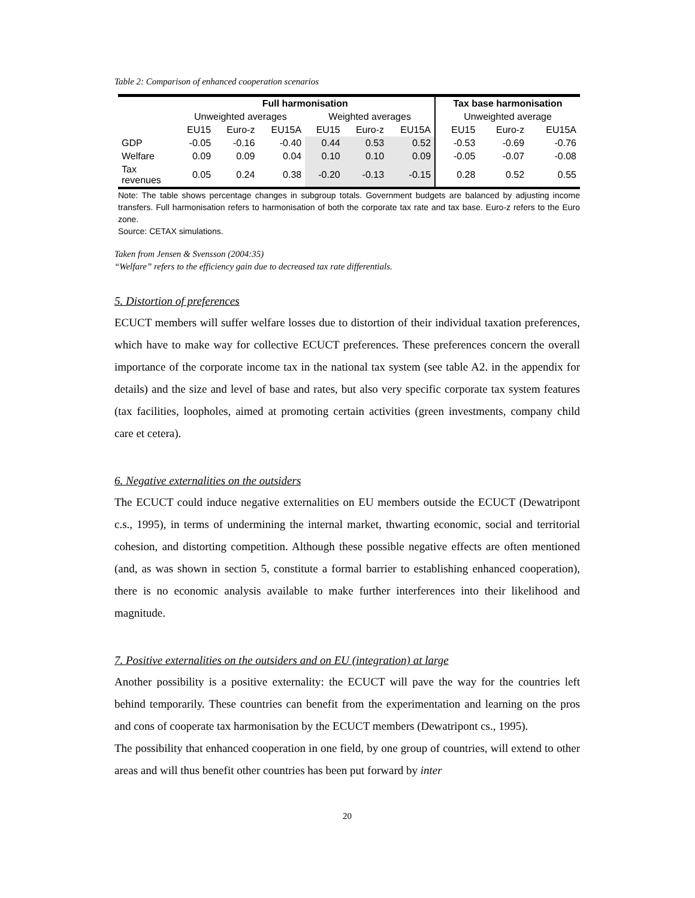Table 2: Comparison of enhanced cooperation scenarios
| | Full harmonisation | | | | | | Tax base harmonisation | | |
| --- | --- | --- | --- | --- | --- | --- | --- | --- | --- |
| | Unweighted averages | | | Weighted averages | | | Unweighted average | | |
| | EU15 | Euro-z | EU15A | EU15 | Euro-z | EU15A | EU15 | Euro-z | EU15A |
| GDP | -0.05 | -0.16 | -0.40 | 0.44 | 0.53 | 0.52 | -0.53 | -0.69 | -0.76 |
| Welfare | 0.09 | 0.09 | 0.04 | 0.10 | 0.10 | 0.09 | -0.05 | -0.07 | -0.08 |
| Tax revenues | 0.05 | 0.24 | 0.38 | -0.20 | -0.13 | -0.15 | 0.28 | 0.52 | 0.55 |
Note: The table shows percentage changes in subgroup totals. Government budgets are balanced by adjusting income transfers. Full harmonisation refers to harmonisation of both the corporate tax rate and tax base. Euro-z refers to the Euro zone.
Source: CETAX simulations.
Taken from Jensen & Svensson (2004:35)
“Welfare” refers to the efficiency gain due to decreased tax rate differentials.
5. Distortion of preferences
ECUCT members will suffer welfare losses due to distortion of their individual taxation preferences, which have to make way for collective ECUCT preferences. These preferences concern the overall importance of the corporate income tax in the national tax system (see table A2. in the appendix for details) and the size and level of base and rates, but also very specific corporate tax system features (tax facilities, loopholes, aimed at promoting certain activities (green investments, company child care et cetera).
6. Negative externalities on the outsiders
The ECUCT could induce negative externalities on EU members outside the ECUCT (Dewatripont c.s., 1995), in terms of undermining the internal market, thwarting economic, social and territorial cohesion, and distorting competition. Although these possible negative effects are often mentioned (and, as was shown in section 5, constitute a formal barrier to establishing enhanced cooperation), there is no economic analysis available to make further interferences into their likelihood and magnitude.
7. Positive externalities on the outsiders and on EU (integration) at large
Another possibility is a positive externality: the ECUCT will pave the way for the countries left behind temporarily. These countries can benefit from the experimentation and learning on the pros and cons of cooperate tax harmonisation by the ECUCT members (Dewatripont cs., 1995).
The possibility that enhanced cooperation in one field, by one group of countries, will extend to other areas and will thus benefit other countries has been put forward by inter
20